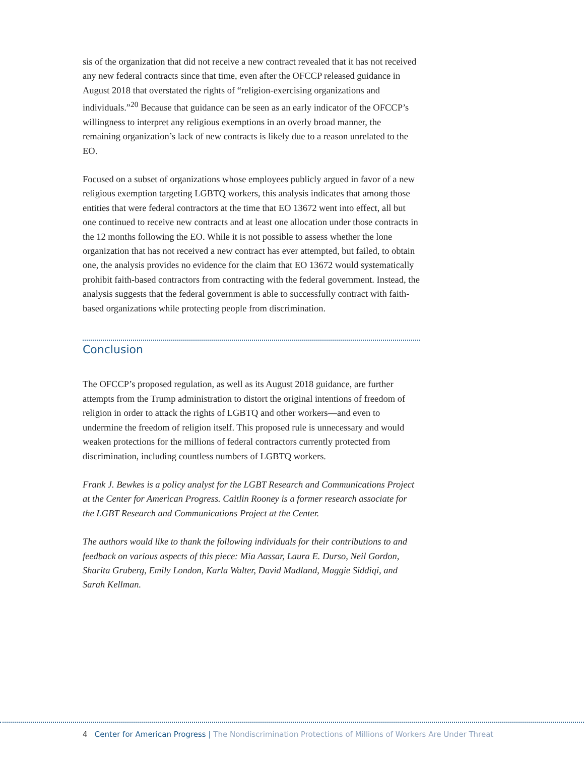sis of the organization that did not receive a new contract revealed that it has not received any new federal contracts since that time, even after the OFCCP released guidance in August 2018 that overstated the rights of “religion-exercising organizations and individuals.”<sup>20</sup> Because that guidance can be seen as an early indicator of the OFCCP’s willingness to interpret any religious exemptions in an overly broad manner, the remaining organization’s lack of new contracts is likely due to a reason unrelated to the EO.
Focused on a subset of organizations whose employees publicly argued in favor of a new religious exemption targeting LGBTQ workers, this analysis indicates that among those entities that were federal contractors at the time that EO 13672 went into effect, all but one continued to receive new contracts and at least one allocation under those contracts in the 12 months following the EO. While it is not possible to assess whether the lone organization that has not received a new contract has ever attempted, but failed, to obtain one, the analysis provides no evidence for the claim that EO 13672 would systematically prohibit faith-based contractors from contracting with the federal government. Instead, the analysis suggests that the federal government is able to successfully contract with faith-based organizations while protecting people from discrimination.
Conclusion
The OFCCP’s proposed regulation, as well as its August 2018 guidance, are further attempts from the Trump administration to distort the original intentions of freedom of religion in order to attack the rights of LGBTQ and other workers—and even to undermine the freedom of religion itself. This proposed rule is unnecessary and would weaken protections for the millions of federal contractors currently protected from discrimination, including countless numbers of LGBTQ workers.
Frank J. Bewkes is a policy analyst for the LGBT Research and Communications Project at the Center for American Progress. Caitlin Rooney is a former research associate for the LGBT Research and Communications Project at the Center.
The authors would like to thank the following individuals for their contributions to and feedback on various aspects of this piece: Mia Aassar, Laura E. Durso, Neil Gordon, Sharita Gruberg, Emily London, Karla Walter, David Madland, Maggie Siddiqi, and Sarah Kellman.
4 Center for American Progress | The Nondiscrimination Protections of Millions of Workers Are Under Threat